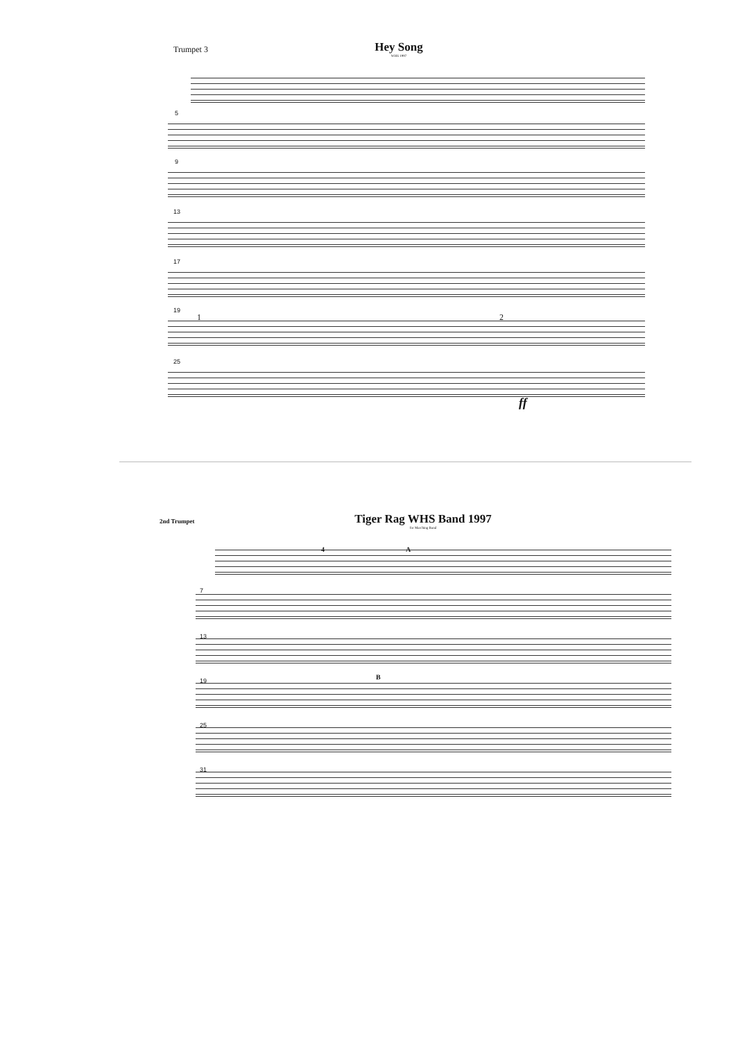Trumpet 3
Hey Song
WHS 1997
5
9
13
17
19
1 2
25
ff
2nd Trumpet
Tiger Rag WHS Band 1997
for Marching Band
4 A
7
13
19 B
25
31